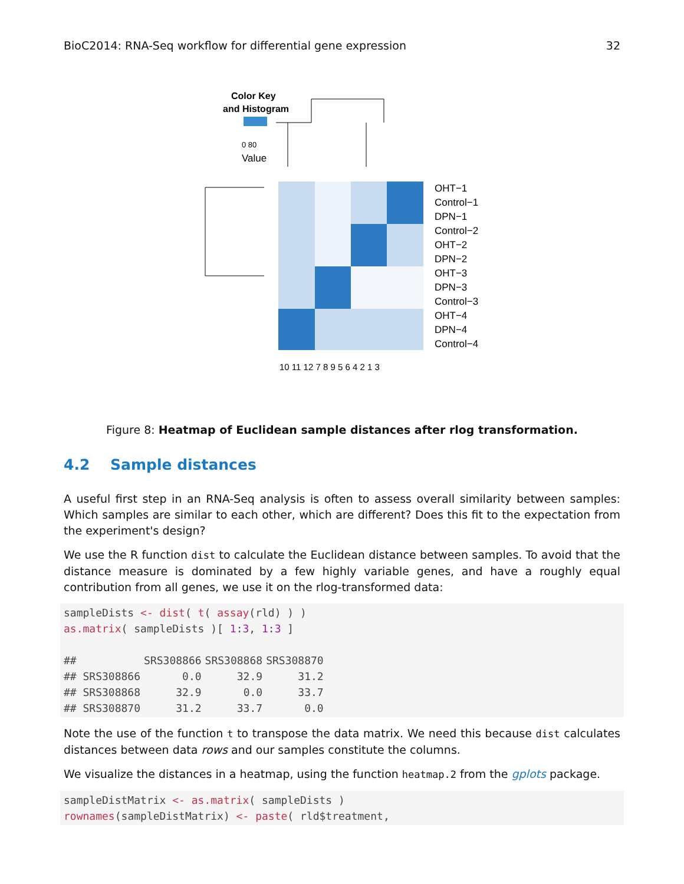BioC2014: RNA-Seq workflow for differential gene expression 32
Color Key
and Histogram
0 80
Value
OHT−1
Control−1
DPN−1
Control−2
OHT−2
DPN−2
OHT−3
DPN−3
Control−3
OHT−4
DPN−4
Control−4
10 11 12 7 8 9 5 6 4 2 1 3
Figure 8: Heatmap of Euclidean sample distances after rlog transformation.
4.2 Sample distances
A useful first step in an RNA-Seq analysis is often to assess overall similarity between samples: Which samples are similar to each other, which are different? Does this fit to the expectation from the experiment's design?
We use the R function dist to calculate the Euclidean distance between samples. To avoid that the distance measure is dominated by a few highly variable genes, and have a roughly equal contribution from all genes, we use it on the rlog-transformed data:
sampleDists <- dist( t( assay(rld) ) ) as.matrix( sampleDists )[ 1:3, 1:3 ]
| ## | SRS308866 | SRS308868 | SRS308870 |
| --- | --- | --- | --- |
| ## SRS308866 | 0.0 | 32.9 | 31.2 |
| ## SRS308868 | 32.9 | 0.0 | 33.7 |
| ## SRS308870 | 31.2 | 33.7 | 0.0 |
Note the use of the function t to transpose the data matrix. We need this because dist calculates distances between data rows and our samples constitute the columns.
We visualize the distances in a heatmap, using the function heatmap.2 from the gplots package.
sampleDistMatrix <- as.matrix( sampleDists ) rownames(sampleDistMatrix) <- paste( rld$treatment,